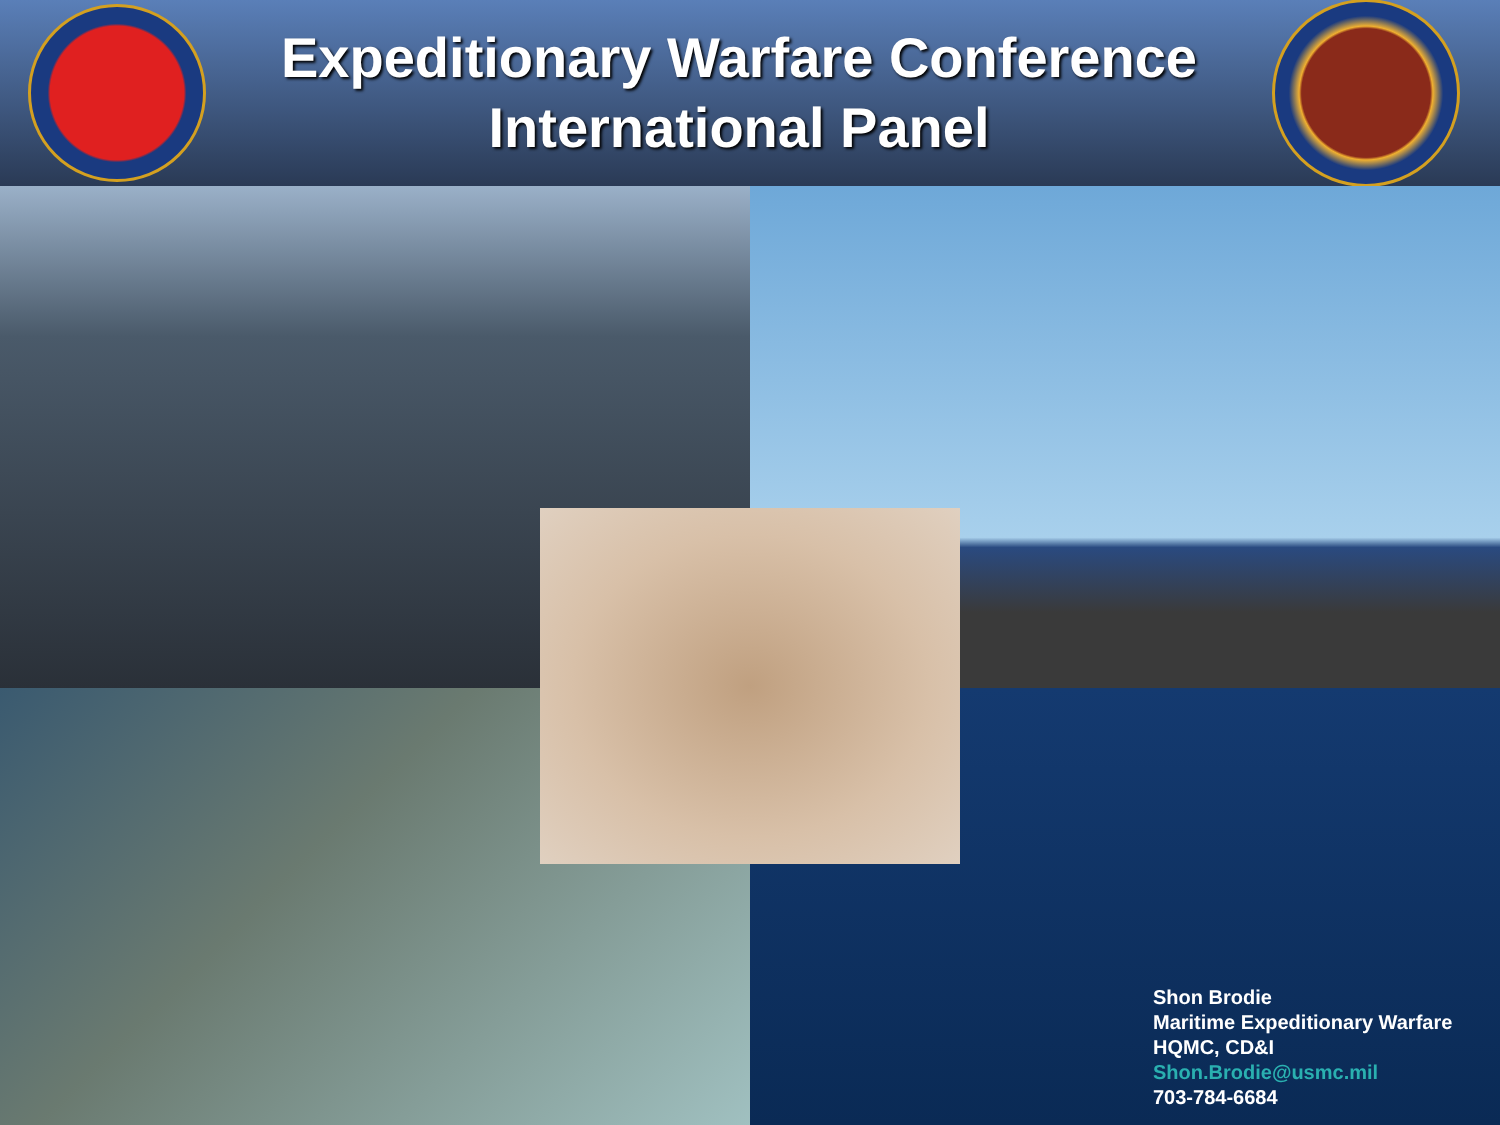Expeditionary Warfare Conference
International Panel
Shon Brodie
Maritime Expeditionary Warfare
HQMC, CD&I
Shon.Brodie@usmc.mil
703-784-6684